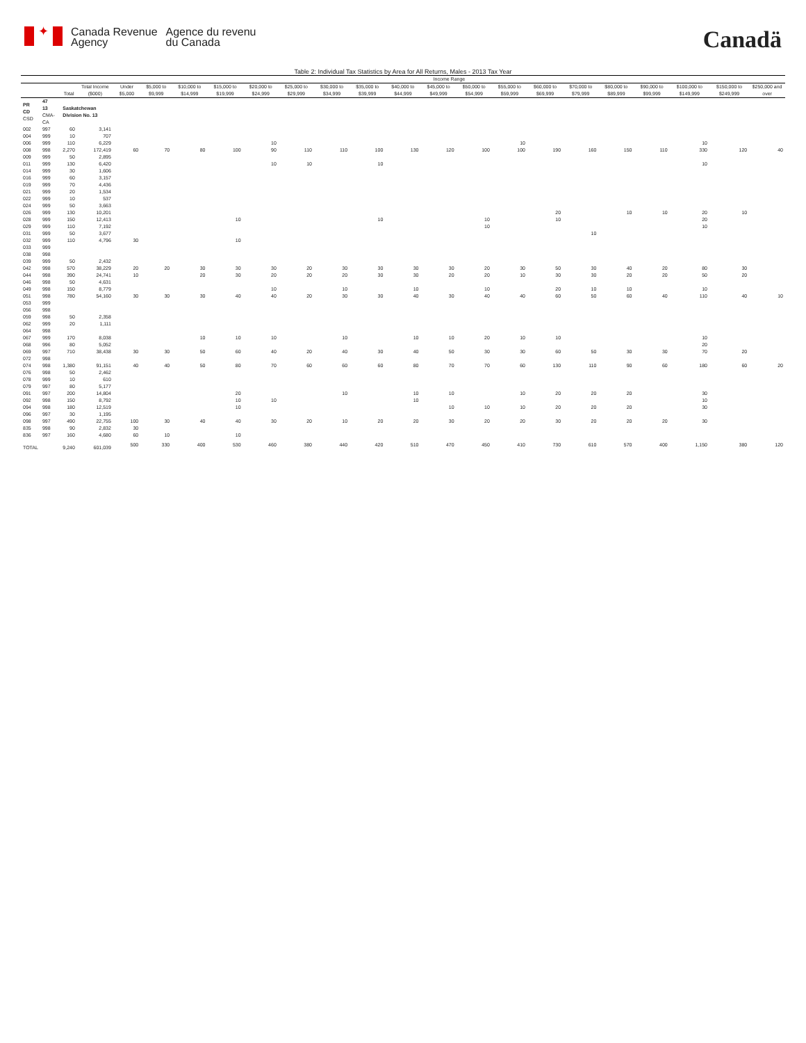✦
Canada Revenue
Agency
Agence du revenu
du Canada
Canadä
Table 2: Individual Tax Statistics by Area for All Returns, Males - 2013 Tax Year
| | | | | Income Range | | | | | | | | | | | | | | | | | | |
| --- | --- | --- | --- | --- | --- | --- | --- | --- | --- | --- | --- | --- | --- | --- | --- | --- | --- | --- | --- | --- | --- | --- |
| | | Total | Total Income ($000) | Under $5,000 | $5,000 to $9,999 | $10,000 to $14,999 | $15,000 to $19,999 | $20,000 to $24,999 | $25,000 to $29,999 | $30,000 to $34,999 | $35,000 to $39,999 | $40,000 to $44,999 | $45,000 to $49,999 | $50,000 to $54,999 | $55,000 to $59,999 | $60,000 to $69,999 | $70,000 to $79,999 | $80,000 to $89,999 | $90,000 to $99,999 | $100,000 to $149,999 | $150,000 to $249,999 | $250,000 and over |
| PR CD CSD | 47 13 CMA-CA | Saskatchewan Division No. 13 | | | | | | | | | | | | | | | | | | | | |
| 002 | 997 | 60 | 3,141 | | | | | | | | | | | | | | | | | | | |
| 004 | 999 | 10 | 707 | | | | | | | | | | | | | | | | | | | |
| 006 | 999 | 110 | 6,229 | | | | | 10 | | | | | | | 10 | | | | | 10 | | |
| 008 | 998 | 2,270 | 172,419 | 60 | 70 | 80 | 100 | 90 | 110 | 110 | 100 | 130 | 120 | 100 | 100 | 190 | 160 | 150 | 110 | 330 | 120 | 40 |
| 009 | 999 | 50 | 2,895 | | | | | | | | | | | | | | | | | | | |
| 011 | 999 | 130 | 6,420 | | | | | 10 | 10 | | 10 | | | | | | | | | 10 | | |
| 014 | 999 | 30 | 1,606 | | | | | | | | | | | | | | | | | | | |
| 016 | 999 | 60 | 3,157 | | | | | | | | | | | | | | | | | | | |
| 019 | 999 | 70 | 4,436 | | | | | | | | | | | | | | | | | | | |
| 021 | 999 | 20 | 1,534 | | | | | | | | | | | | | | | | | | | |
| 022 | 999 | 10 | 537 | | | | | | | | | | | | | | | | | | | |
| 024 | 999 | 50 | 3,663 | | | | | | | | | | | | | | | | | | | |
| 026 | 999 | 130 | 10,201 | | | | | | | | | | | | | 20 | | 10 | 10 | 20 | 10 | |
| 028 | 999 | 150 | 12,413 | | | | 10 | | | | 10 | | | 10 | | 10 | | | | 20 | | |
| 029 | 999 | 110 | 7,192 | | | | | | | | | | | 10 | | | | | | 10 | | |
| 031 | 999 | 50 | 3,677 | | | | | | | | | | | | | | 10 | | | | | |
| 032 | 999 | 110 | 4,796 | 30 | | | 10 | | | | | | | | | | | | | | | |
| 033 | 999 | | | | | | | | | | | | | | | | | | | | | |
| 038 | 998 | | | | | | | | | | | | | | | | | | | | | |
| 039 | 999 | 50 | 2,432 | | | | | | | | | | | | | | | | | | | |
| 042 | 998 | 570 | 38,229 | 20 | 20 | 30 | 30 | 30 | 20 | 30 | 30 | 30 | 30 | 20 | 30 | 50 | 30 | 40 | 20 | 80 | 30 | |
| 044 | 998 | 390 | 24,741 | 10 | | 20 | 30 | 20 | 20 | 20 | 30 | 30 | 20 | 20 | 10 | 30 | 30 | 20 | 20 | 50 | 20 | |
| 046 | 998 | 50 | 4,631 | | | | | | | | | | | | | | | | | | | |
| 049 | 998 | 150 | 8,779 | | | | | 10 | | 10 | | 10 | | 10 | | 20 | 10 | 10 | | 10 | | |
| 051 | 998 | 780 | 54,160 | 30 | 30 | 30 | 40 | 40 | 20 | 30 | 30 | 40 | 30 | 40 | 40 | 60 | 50 | 60 | 40 | 110 | 40 | 10 |
| 053 | 999 | | | | | | | | | | | | | | | | | | | | | |
| 056 | 998 | | | | | | | | | | | | | | | | | | | | | |
| 059 | 998 | 50 | 2,358 | | | | | | | | | | | | | | | | | | | |
| 062 | 999 | 20 | 1,111 | | | | | | | | | | | | | | | | | | | |
| 064 | 998 | | | | | | | | | | | | | | | | | | | | | |
| 067 | 999 | 170 | 8,038 | | | 10 | 10 | 10 | | 10 | | 10 | 10 | 20 | 10 | 10 | | | | 10 | | |
| 068 | 996 | 80 | 5,052 | | | | | | | | | | | | | | | | | 20 | | |
| 069 | 997 | 710 | 38,438 | 30 | 30 | 50 | 60 | 40 | 20 | 40 | 30 | 40 | 50 | 30 | 30 | 60 | 50 | 30 | 30 | 70 | 20 | |
| 072 | 998 | | | | | | | | | | | | | | | | | | | | | |
| 074 | 998 | 1,380 | 91,151 | 40 | 40 | 50 | 80 | 70 | 60 | 60 | 60 | 80 | 70 | 70 | 60 | 130 | 110 | 90 | 60 | 180 | 60 | 20 |
| 076 | 998 | 50 | 2,462 | | | | | | | | | | | | | | | | | | | |
| 078 | 999 | 10 | 610 | | | | | | | | | | | | | | | | | | | |
| 079 | 997 | 80 | 5,177 | | | | | | | | | | | | | | | | | | | |
| 091 | 997 | 200 | 14,804 | | | | 20 | | | 10 | | 10 | 10 | | 10 | 20 | 20 | 20 | | 30 | | |
| 092 | 998 | 150 | 8,792 | | | | 10 | 10 | | | | 10 | | | | | | | | 10 | | |
| 094 | 998 | 180 | 12,519 | | | | 10 | | | | | | 10 | 10 | 10 | 20 | 20 | 20 | | 30 | | |
| 096 | 997 | 30 | 1,195 | | | | | | | | | | | | | | | | | | | |
| 098 | 997 | 490 | 22,755 | 100 | 30 | 40 | 40 | 30 | 20 | 10 | 20 | 20 | 30 | 20 | 20 | 30 | 20 | 20 | 20 | 30 | | |
| 835 | 998 | 90 | 2,832 | 30 | | | | | | | | | | | | | | | | | | |
| 836 | 997 | 160 | 4,680 | 60 | 10 | | 10 | | | | | | | | | | | | | | | |
| TOTAL | | 9,240 | 601,039 | 500 | 330 | 400 | 530 | 460 | 380 | 440 | 420 | 510 | 470 | 450 | 410 | 730 | 610 | 570 | 400 | 1,150 | 380 | 120 |